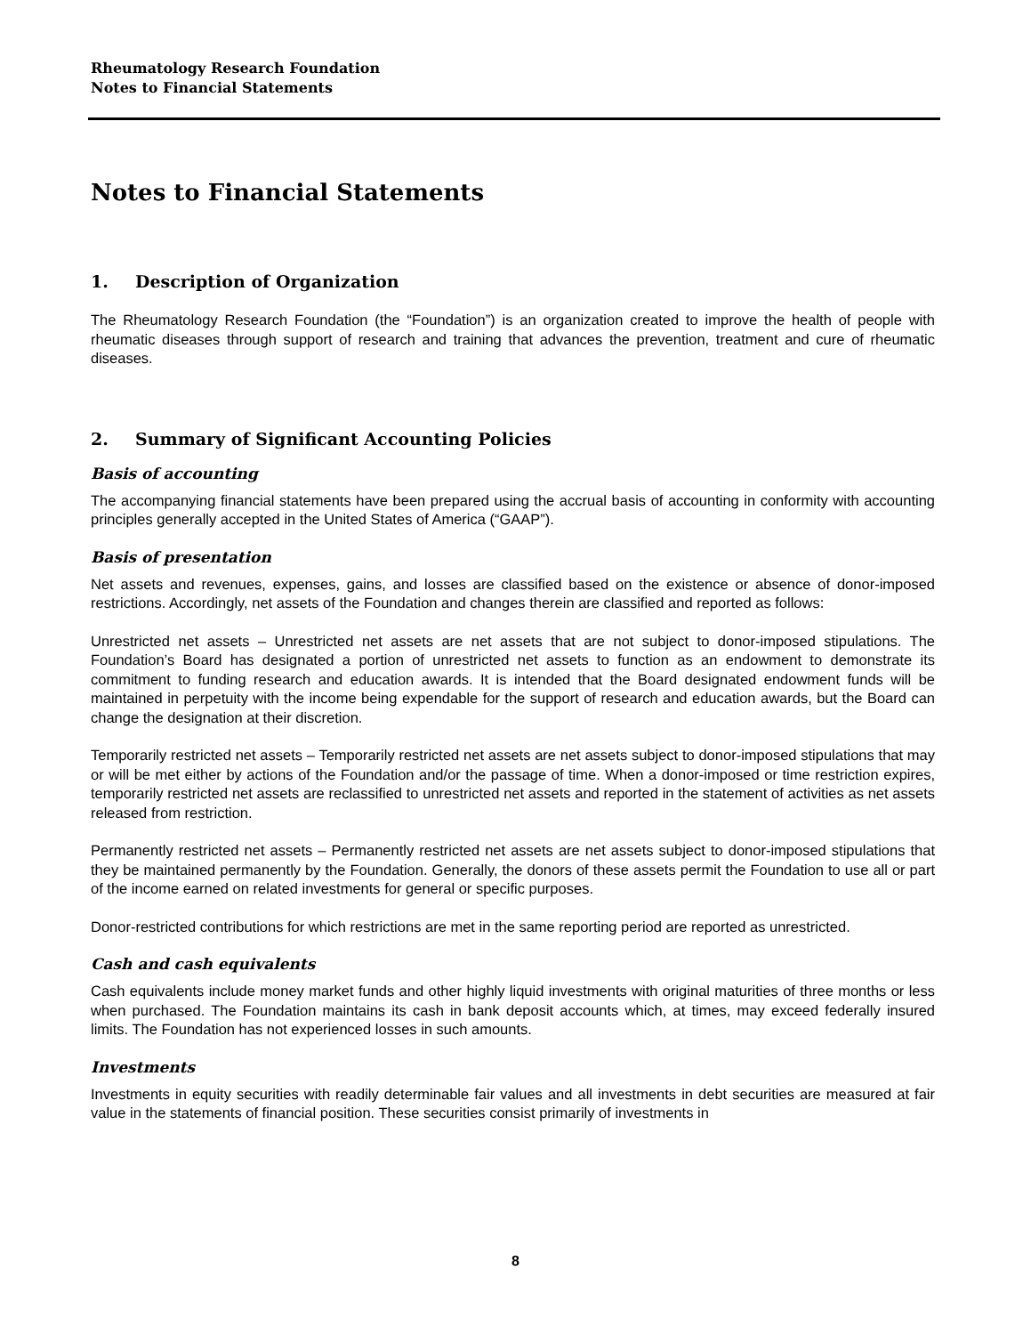Rheumatology Research Foundation
Notes to Financial Statements
Notes to Financial Statements
1. Description of Organization
The Rheumatology Research Foundation (the “Foundation”) is an organization created to improve the health of people with rheumatic diseases through support of research and training that advances the prevention, treatment and cure of rheumatic diseases.
2. Summary of Significant Accounting Policies
Basis of accounting
The accompanying financial statements have been prepared using the accrual basis of accounting in conformity with accounting principles generally accepted in the United States of America (“GAAP”).
Basis of presentation
Net assets and revenues, expenses, gains, and losses are classified based on the existence or absence of donor-imposed restrictions. Accordingly, net assets of the Foundation and changes therein are classified and reported as follows:
Unrestricted net assets – Unrestricted net assets are net assets that are not subject to donor-imposed stipulations. The Foundation’s Board has designated a portion of unrestricted net assets to function as an endowment to demonstrate its commitment to funding research and education awards. It is intended that the Board designated endowment funds will be maintained in perpetuity with the income being expendable for the support of research and education awards, but the Board can change the designation at their discretion.
Temporarily restricted net assets – Temporarily restricted net assets are net assets subject to donor-imposed stipulations that may or will be met either by actions of the Foundation and/or the passage of time. When a donor-imposed or time restriction expires, temporarily restricted net assets are reclassified to unrestricted net assets and reported in the statement of activities as net assets released from restriction.
Permanently restricted net assets – Permanently restricted net assets are net assets subject to donor-imposed stipulations that they be maintained permanently by the Foundation. Generally, the donors of these assets permit the Foundation to use all or part of the income earned on related investments for general or specific purposes.
Donor-restricted contributions for which restrictions are met in the same reporting period are reported as unrestricted.
Cash and cash equivalents
Cash equivalents include money market funds and other highly liquid investments with original maturities of three months or less when purchased. The Foundation maintains its cash in bank deposit accounts which, at times, may exceed federally insured limits. The Foundation has not experienced losses in such amounts.
Investments
Investments in equity securities with readily determinable fair values and all investments in debt securities are measured at fair value in the statements of financial position. These securities consist primarily of investments in
8